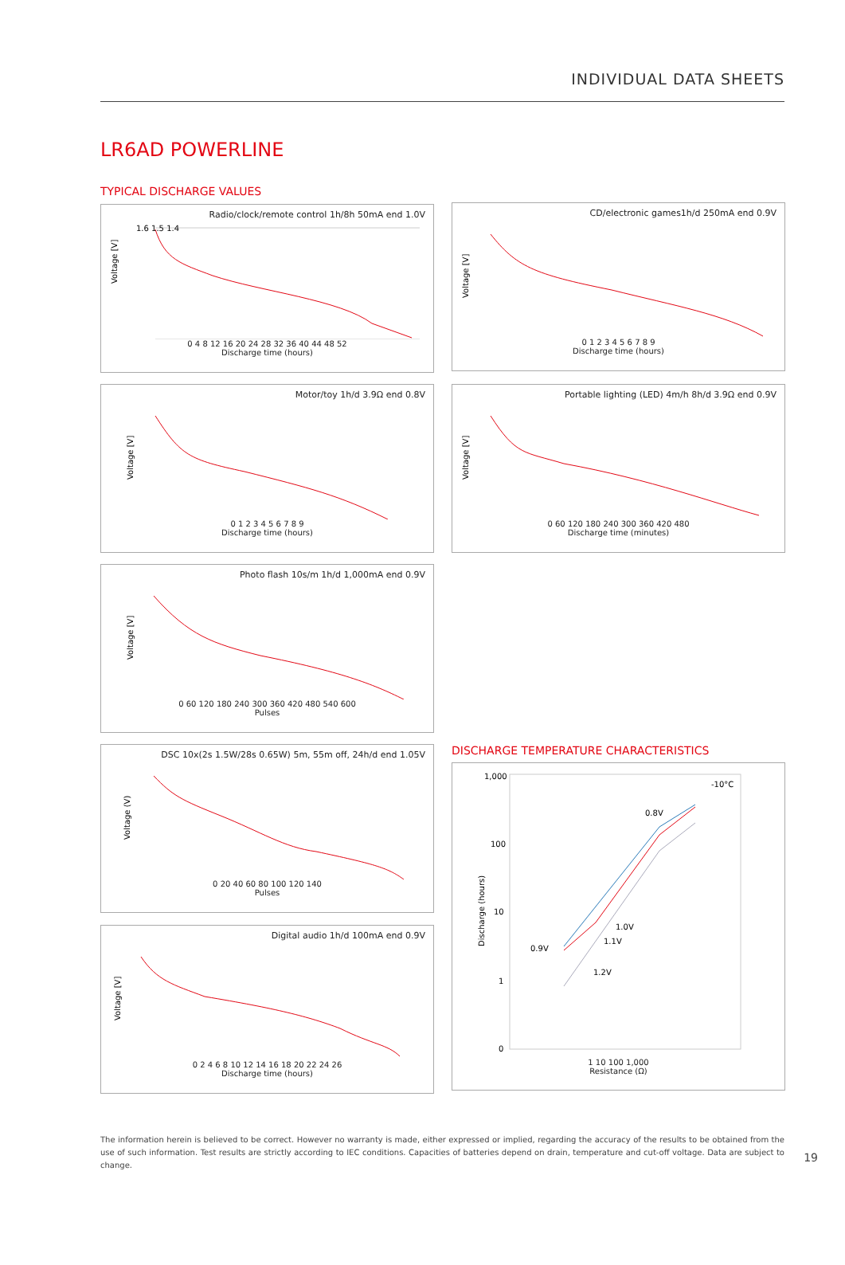INDIVIDUAL DATA SHEETS
LR6AD POWERLINE
TYPICAL DISCHARGE VALUES
Radio/clock/remote control 1h/8h 50mA end 1.0V
Voltage [V]
1.6 1.5 1.4
0 4 8 12 16 20 24 28 32 36 40 44 48 52
Discharge time (hours)
CD/electronic games1h/d 250mA end 0.9V
Voltage [V]
0 1 2 3 4 5 6 7 8 9
Discharge time (hours)
Motor/toy 1h/d 3.9Ω end 0.8V
Voltage [V]
0 1 2 3 4 5 6 7 8 9
Discharge time (hours)
Portable lighting (LED) 4m/h 8h/d 3.9Ω end 0.9V
Voltage [V]
0 60 120 180 240 300 360 420 480
Discharge time (minutes)
Photo flash 10s/m 1h/d 1,000mA end 0.9V
Voltage [V]
0 60 120 180 240 300 360 420 480 540 600
Pulses
DSC 10x(2s 1.5W/28s 0.65W) 5m, 55m off, 24h/d end 1.05V
Voltage (V)
0 20 40 60 80 100 120 140
Pulses
DISCHARGE TEMPERATURE CHARACTERISTICS
1,000
100
10
1
0
-10°C
0.8V
0.9V
1.0V
1.1V
1.2V
Discharge (hours)
1 10 100 1,000
Resistance (Ω)
Digital audio 1h/d 100mA end 0.9V
Voltage [V]
0 2 4 6 8 10 12 14 16 18 20 22 24 26
Discharge time (hours)
The information herein is believed to be correct. However no warranty is made, either expressed or implied, regarding the accuracy of the results to be obtained from the use of such information. Test results are strictly according to IEC conditions. Capacities of batteries depend on drain, temperature and cut-off voltage. Data are subject to change.
19